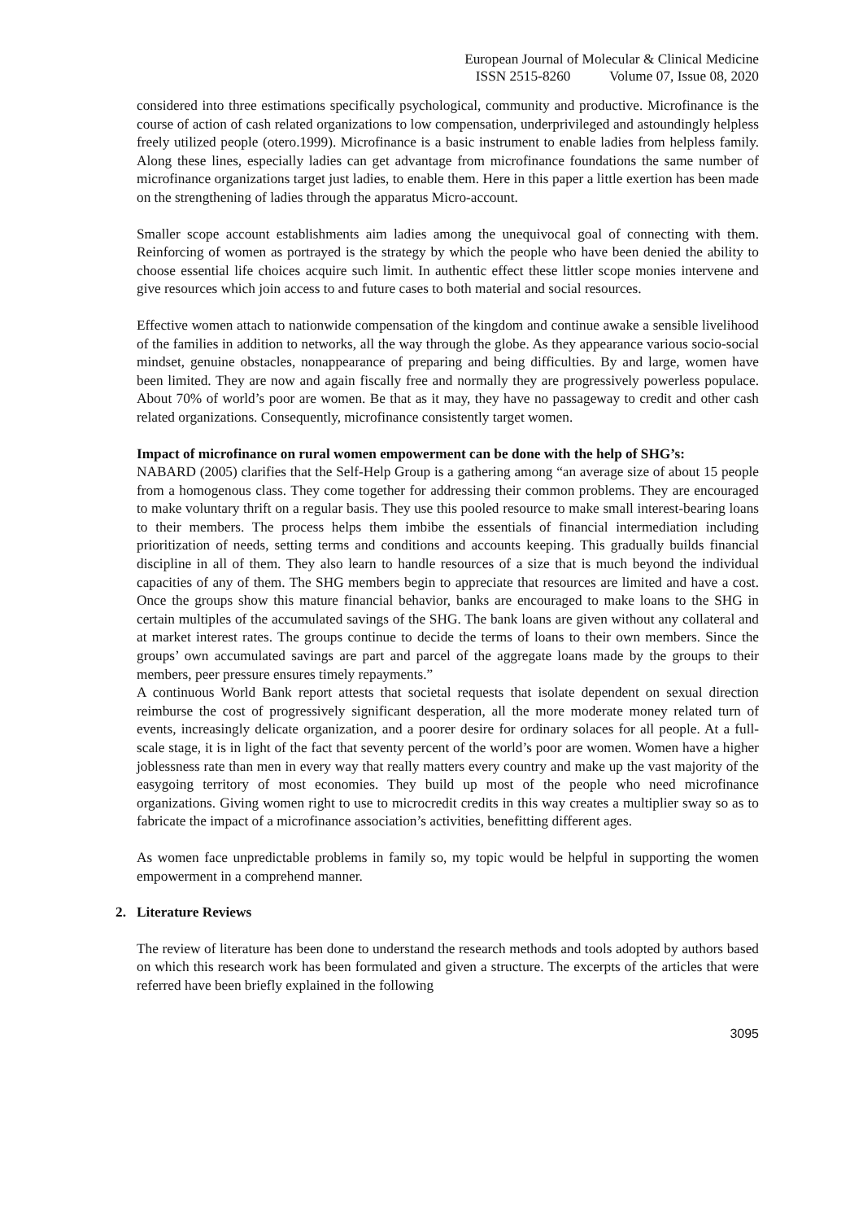European Journal of Molecular & Clinical Medicine
ISSN 2515-8260 Volume 07, Issue 08, 2020
considered into three estimations specifically psychological, community and productive. Microfinance is the course of action of cash related organizations to low compensation, underprivileged and astoundingly helpless freely utilized people (otero.1999). Microfinance is a basic instrument to enable ladies from helpless family. Along these lines, especially ladies can get advantage from microfinance foundations the same number of microfinance organizations target just ladies, to enable them. Here in this paper a little exertion has been made on the strengthening of ladies through the apparatus Micro-account.
Smaller scope account establishments aim ladies among the unequivocal goal of connecting with them. Reinforcing of women as portrayed is the strategy by which the people who have been denied the ability to choose essential life choices acquire such limit. In authentic effect these littler scope monies intervene and give resources which join access to and future cases to both material and social resources.
Effective women attach to nationwide compensation of the kingdom and continue awake a sensible livelihood of the families in addition to networks, all the way through the globe. As they appearance various socio-social mindset, genuine obstacles, nonappearance of preparing and being difficulties. By and large, women have been limited. They are now and again fiscally free and normally they are progressively powerless populace. About 70% of world’s poor are women. Be that as it may, they have no passageway to credit and other cash related organizations. Consequently, microfinance consistently target women.
Impact of microfinance on rural women empowerment can be done with the help of SHG’s:
NABARD (2005) clarifies that the Self-Help Group is a gathering among “an average size of about 15 people from a homogenous class. They come together for addressing their common problems. They are encouraged to make voluntary thrift on a regular basis. They use this pooled resource to make small interest-bearing loans to their members. The process helps them imbibe the essentials of financial intermediation including prioritization of needs, setting terms and conditions and accounts keeping. This gradually builds financial discipline in all of them. They also learn to handle resources of a size that is much beyond the individual capacities of any of them. The SHG members begin to appreciate that resources are limited and have a cost. Once the groups show this mature financial behavior, banks are encouraged to make loans to the SHG in certain multiples of the accumulated savings of the SHG. The bank loans are given without any collateral and at market interest rates. The groups continue to decide the terms of loans to their own members. Since the groups’ own accumulated savings are part and parcel of the aggregate loans made by the groups to their members, peer pressure ensures timely repayments.”
A continuous World Bank report attests that societal requests that isolate dependent on sexual direction reimburse the cost of progressively significant desperation, all the more moderate money related turn of events, increasingly delicate organization, and a poorer desire for ordinary solaces for all people. At a full-scale stage, it is in light of the fact that seventy percent of the world’s poor are women. Women have a higher joblessness rate than men in every way that really matters every country and make up the vast majority of the easygoing territory of most economies. They build up most of the people who need microfinance organizations. Giving women right to use to microcredit credits in this way creates a multiplier sway so as to fabricate the impact of a microfinance association’s activities, benefitting different ages.
As women face unpredictable problems in family so, my topic would be helpful in supporting the women empowerment in a comprehend manner.
2. Literature Reviews
The review of literature has been done to understand the research methods and tools adopted by authors based on which this research work has been formulated and given a structure. The excerpts of the articles that were referred have been briefly explained in the following
3095